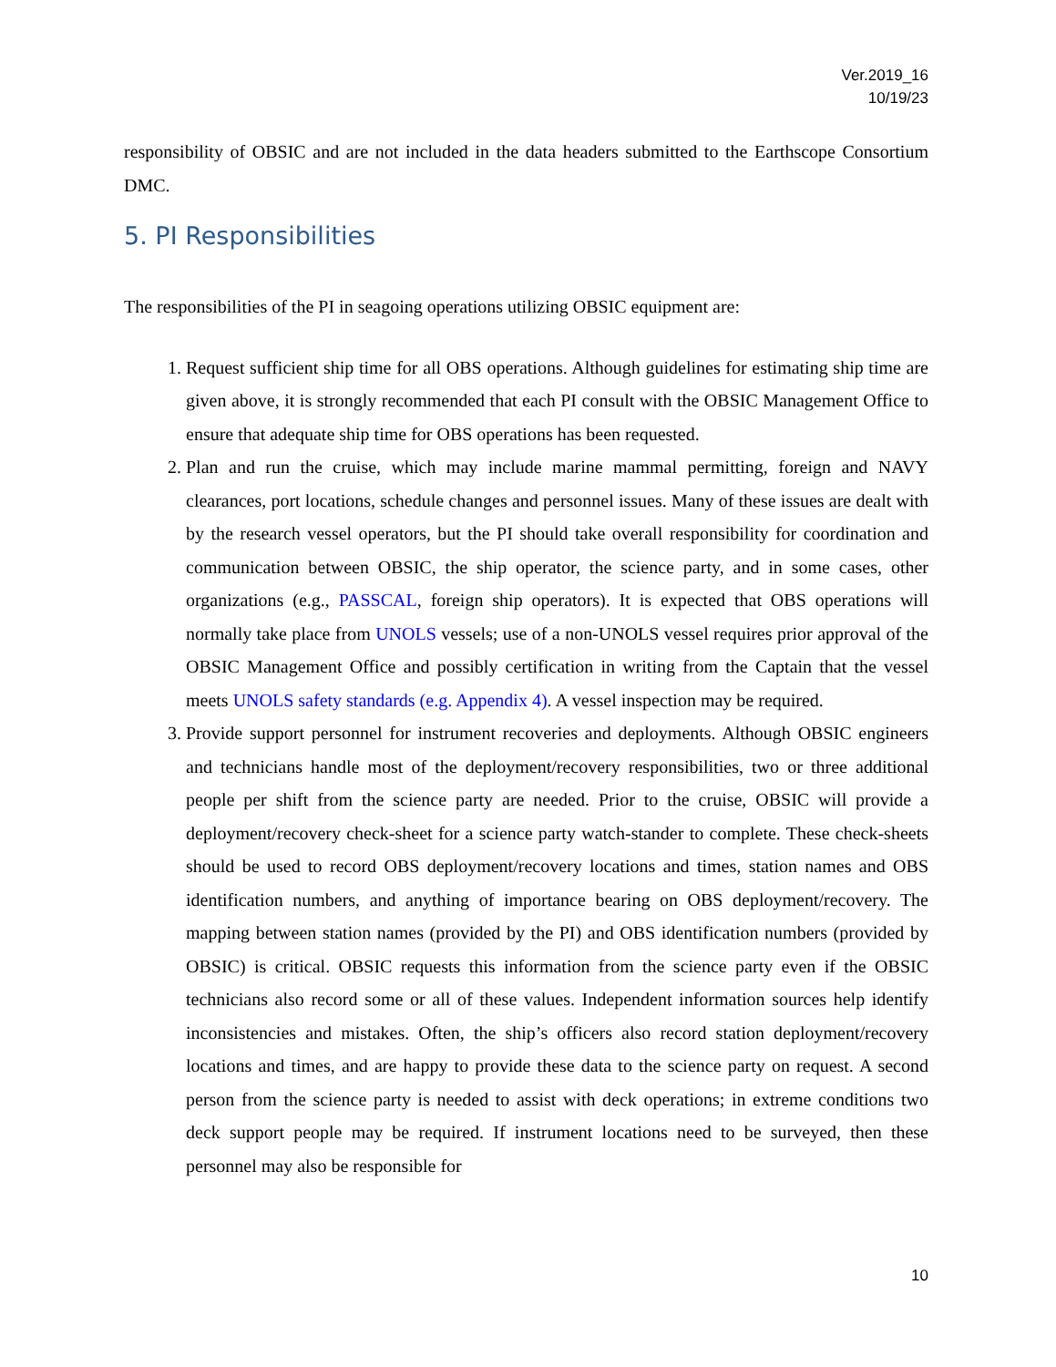Ver.2019_16
10/19/23
responsibility of OBSIC and are not included in the data headers submitted to the Earthscope Consortium DMC.
5. PI Responsibilities
The responsibilities of the PI in seagoing operations utilizing OBSIC equipment are:
1. Request sufficient ship time for all OBS operations. Although guidelines for estimating ship time are given above, it is strongly recommended that each PI consult with the OBSIC Management Office to ensure that adequate ship time for OBS operations has been requested.
2. Plan and run the cruise, which may include marine mammal permitting, foreign and NAVY clearances, port locations, schedule changes and personnel issues. Many of these issues are dealt with by the research vessel operators, but the PI should take overall responsibility for coordination and communication between OBSIC, the ship operator, the science party, and in some cases, other organizations (e.g., PASSCAL, foreign ship operators). It is expected that OBS operations will normally take place from UNOLS vessels; use of a non-UNOLS vessel requires prior approval of the OBSIC Management Office and possibly certification in writing from the Captain that the vessel meets UNOLS safety standards (e.g. Appendix 4). A vessel inspection may be required.
3. Provide support personnel for instrument recoveries and deployments. Although OBSIC engineers and technicians handle most of the deployment/recovery responsibilities, two or three additional people per shift from the science party are needed. Prior to the cruise, OBSIC will provide a deployment/recovery check-sheet for a science party watch-stander to complete. These check-sheets should be used to record OBS deployment/recovery locations and times, station names and OBS identification numbers, and anything of importance bearing on OBS deployment/recovery. The mapping between station names (provided by the PI) and OBS identification numbers (provided by OBSIC) is critical. OBSIC requests this information from the science party even if the OBSIC technicians also record some or all of these values. Independent information sources help identify inconsistencies and mistakes. Often, the ship’s officers also record station deployment/recovery locations and times, and are happy to provide these data to the science party on request. A second person from the science party is needed to assist with deck operations; in extreme conditions two deck support people may be required. If instrument locations need to be surveyed, then these personnel may also be responsible for
10